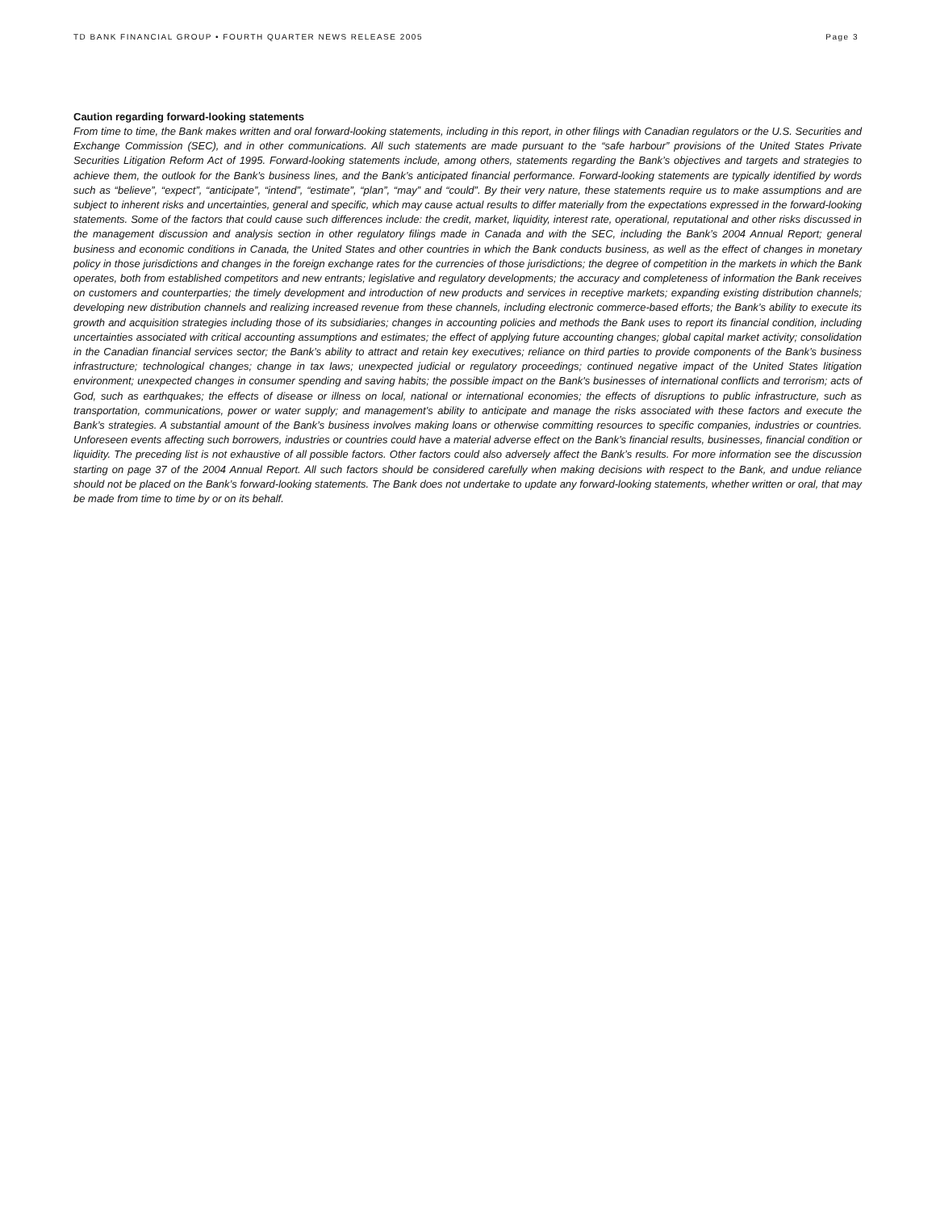TD BANK FINANCIAL GROUP • FOURTH QUARTER NEWS RELEASE 2005 Page 3
Caution regarding forward-looking statements
From time to time, the Bank makes written and oral forward-looking statements, including in this report, in other filings with Canadian regulators or the U.S. Securities and Exchange Commission (SEC), and in other communications. All such statements are made pursuant to the “safe harbour” provisions of the United States Private Securities Litigation Reform Act of 1995. Forward-looking statements include, among others, statements regarding the Bank’s objectives and targets and strategies to achieve them, the outlook for the Bank’s business lines, and the Bank’s anticipated financial performance. Forward-looking statements are typically identified by words such as “believe”, “expect”, “anticipate”, “intend”, “estimate”, “plan”, “may” and “could”. By their very nature, these statements require us to make assumptions and are subject to inherent risks and uncertainties, general and specific, which may cause actual results to differ materially from the expectations expressed in the forward-looking statements. Some of the factors that could cause such differences include: the credit, market, liquidity, interest rate, operational, reputational and other risks discussed in the management discussion and analysis section in other regulatory filings made in Canada and with the SEC, including the Bank’s 2004 Annual Report; general business and economic conditions in Canada, the United States and other countries in which the Bank conducts business, as well as the effect of changes in monetary policy in those jurisdictions and changes in the foreign exchange rates for the currencies of those jurisdictions; the degree of competition in the markets in which the Bank operates, both from established competitors and new entrants; legislative and regulatory developments; the accuracy and completeness of information the Bank receives on customers and counterparties; the timely development and introduction of new products and services in receptive markets; expanding existing distribution channels; developing new distribution channels and realizing increased revenue from these channels, including electronic commerce-based efforts; the Bank’s ability to execute its growth and acquisition strategies including those of its subsidiaries; changes in accounting policies and methods the Bank uses to report its financial condition, including uncertainties associated with critical accounting assumptions and estimates; the effect of applying future accounting changes; global capital market activity; consolidation in the Canadian financial services sector; the Bank’s ability to attract and retain key executives; reliance on third parties to provide components of the Bank’s business infrastructure; technological changes; change in tax laws; unexpected judicial or regulatory proceedings; continued negative impact of the United States litigation environment; unexpected changes in consumer spending and saving habits; the possible impact on the Bank's businesses of international conflicts and terrorism; acts of God, such as earthquakes; the effects of disease or illness on local, national or international economies; the effects of disruptions to public infrastructure, such as transportation, communications, power or water supply; and management’s ability to anticipate and manage the risks associated with these factors and execute the Bank’s strategies. A substantial amount of the Bank’s business involves making loans or otherwise committing resources to specific companies, industries or countries. Unforeseen events affecting such borrowers, industries or countries could have a material adverse effect on the Bank’s financial results, businesses, financial condition or liquidity. The preceding list is not exhaustive of all possible factors. Other factors could also adversely affect the Bank’s results. For more information see the discussion starting on page 37 of the 2004 Annual Report. All such factors should be considered carefully when making decisions with respect to the Bank, and undue reliance should not be placed on the Bank’s forward-looking statements. The Bank does not undertake to update any forward-looking statements, whether written or oral, that may be made from time to time by or on its behalf.